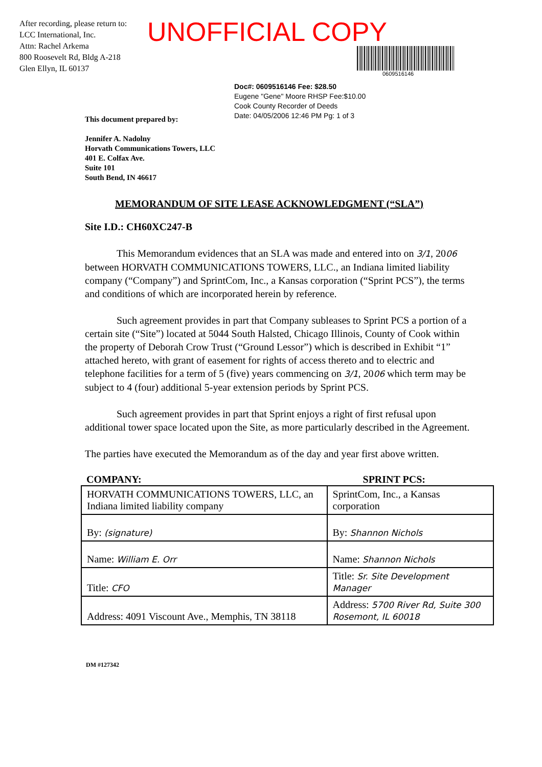After recording, please return to:
LCC International, Inc.
Attn: Rachel Arkema
800 Roosevelt Rd, Bldg A-218
Glen Ellyn, IL 60137
UNOFFICIAL COPY
0609516146
Doc#: 0609516146 Fee: $28.50
Eugene "Gene" Moore RHSP Fee:$10.00
Cook County Recorder of Deeds
Date: 04/05/2006 12:46 PM Pg: 1 of 3
This document prepared by:
Jennifer A. Nadolny
Horvath Communications Towers, LLC
401 E. Colfax Ave.
Suite 101
South Bend, IN 46617
MEMORANDUM OF SITE LEASE ACKNOWLEDGMENT (“SLA”)
Site I.D.: CH60XC247-B
This Memorandum evidences that an SLA was made and entered into on 3/1, 2006 between HORVATH COMMUNICATIONS TOWERS, LLC., an Indiana limited liability company (“Company”) and SprintCom, Inc., a Kansas corporation (“Sprint PCS”), the terms and conditions of which are incorporated herein by reference.
Such agreement provides in part that Company subleases to Sprint PCS a portion of a certain site (“Site”) located at 5044 South Halsted, Chicago Illinois, County of Cook within the property of Deborah Crow Trust (“Ground Lessor”) which is described in Exhibit “1” attached hereto, with grant of easement for rights of access thereto and to electric and telephone facilities for a term of 5 (five) years commencing on 3/1, 2006 which term may be subject to 4 (four) additional 5-year extension periods by Sprint PCS.
Such agreement provides in part that Sprint enjoys a right of first refusal upon additional tower space located upon the Site, as more particularly described in the Agreement.
The parties have executed the Memorandum as of the day and year first above written.
| COMPANY: | SPRINT PCS: |
| --- | --- |
| HORVATH COMMUNICATIONS TOWERS, LLC, an Indiana limited liability company | SprintCom, Inc., a Kansas corporation |
| By: (signature) | By: Shannon Nichols |
| Name: William E. Orr | Name: Shannon Nichols |
| Title: CFO | Title: Sr. Site Development Manager |
| Address: 4091 Viscount Ave., Memphis, TN 38118 | Address: 5700 River Rd, Suite 300 Rosemont, IL 60018 |
DM #127342